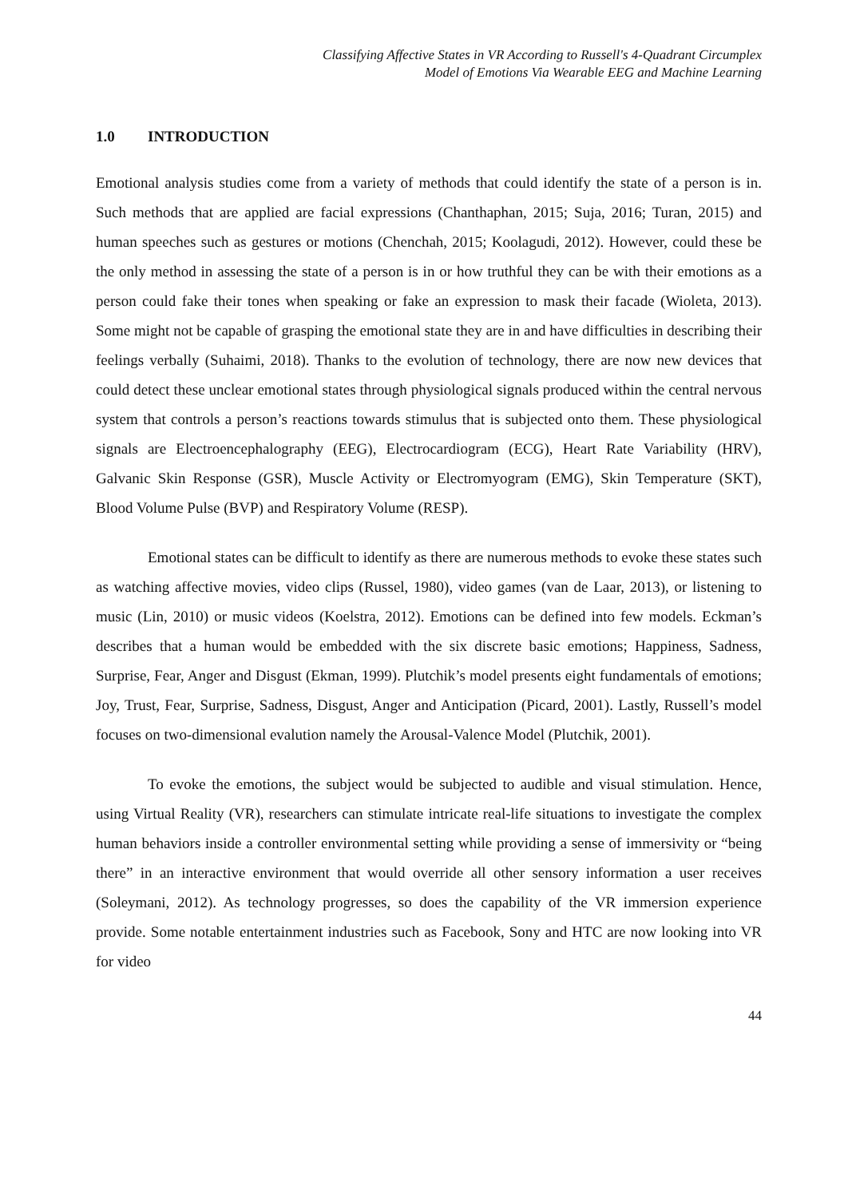Classifying Affective States in VR According to Russell's 4-Quadrant Circumplex
Model of Emotions Via Wearable EEG and Machine Learning
1.0 INTRODUCTION
Emotional analysis studies come from a variety of methods that could identify the state of a person is in. Such methods that are applied are facial expressions (Chanthaphan, 2015; Suja, 2016; Turan, 2015) and human speeches such as gestures or motions (Chenchah, 2015; Koolagudi, 2012). However, could these be the only method in assessing the state of a person is in or how truthful they can be with their emotions as a person could fake their tones when speaking or fake an expression to mask their facade (Wioleta, 2013). Some might not be capable of grasping the emotional state they are in and have difficulties in describing their feelings verbally (Suhaimi, 2018). Thanks to the evolution of technology, there are now new devices that could detect these unclear emotional states through physiological signals produced within the central nervous system that controls a person’s reactions towards stimulus that is subjected onto them. These physiological signals are Electroencephalography (EEG), Electrocardiogram (ECG), Heart Rate Variability (HRV), Galvanic Skin Response (GSR), Muscle Activity or Electromyogram (EMG), Skin Temperature (SKT), Blood Volume Pulse (BVP) and Respiratory Volume (RESP).
Emotional states can be difficult to identify as there are numerous methods to evoke these states such as watching affective movies, video clips (Russel, 1980), video games (van de Laar, 2013), or listening to music (Lin, 2010) or music videos (Koelstra, 2012). Emotions can be defined into few models. Eckman’s describes that a human would be embedded with the six discrete basic emotions; Happiness, Sadness, Surprise, Fear, Anger and Disgust (Ekman, 1999). Plutchik’s model presents eight fundamentals of emotions; Joy, Trust, Fear, Surprise, Sadness, Disgust, Anger and Anticipation (Picard, 2001). Lastly, Russell’s model focuses on two-dimensional evalution namely the Arousal-Valence Model (Plutchik, 2001).
To evoke the emotions, the subject would be subjected to audible and visual stimulation. Hence, using Virtual Reality (VR), researchers can stimulate intricate real-life situations to investigate the complex human behaviors inside a controller environmental setting while providing a sense of immersivity or “being there” in an interactive environment that would override all other sensory information a user receives (Soleymani, 2012). As technology progresses, so does the capability of the VR immersion experience provide. Some notable entertainment industries such as Facebook, Sony and HTC are now looking into VR for video
44